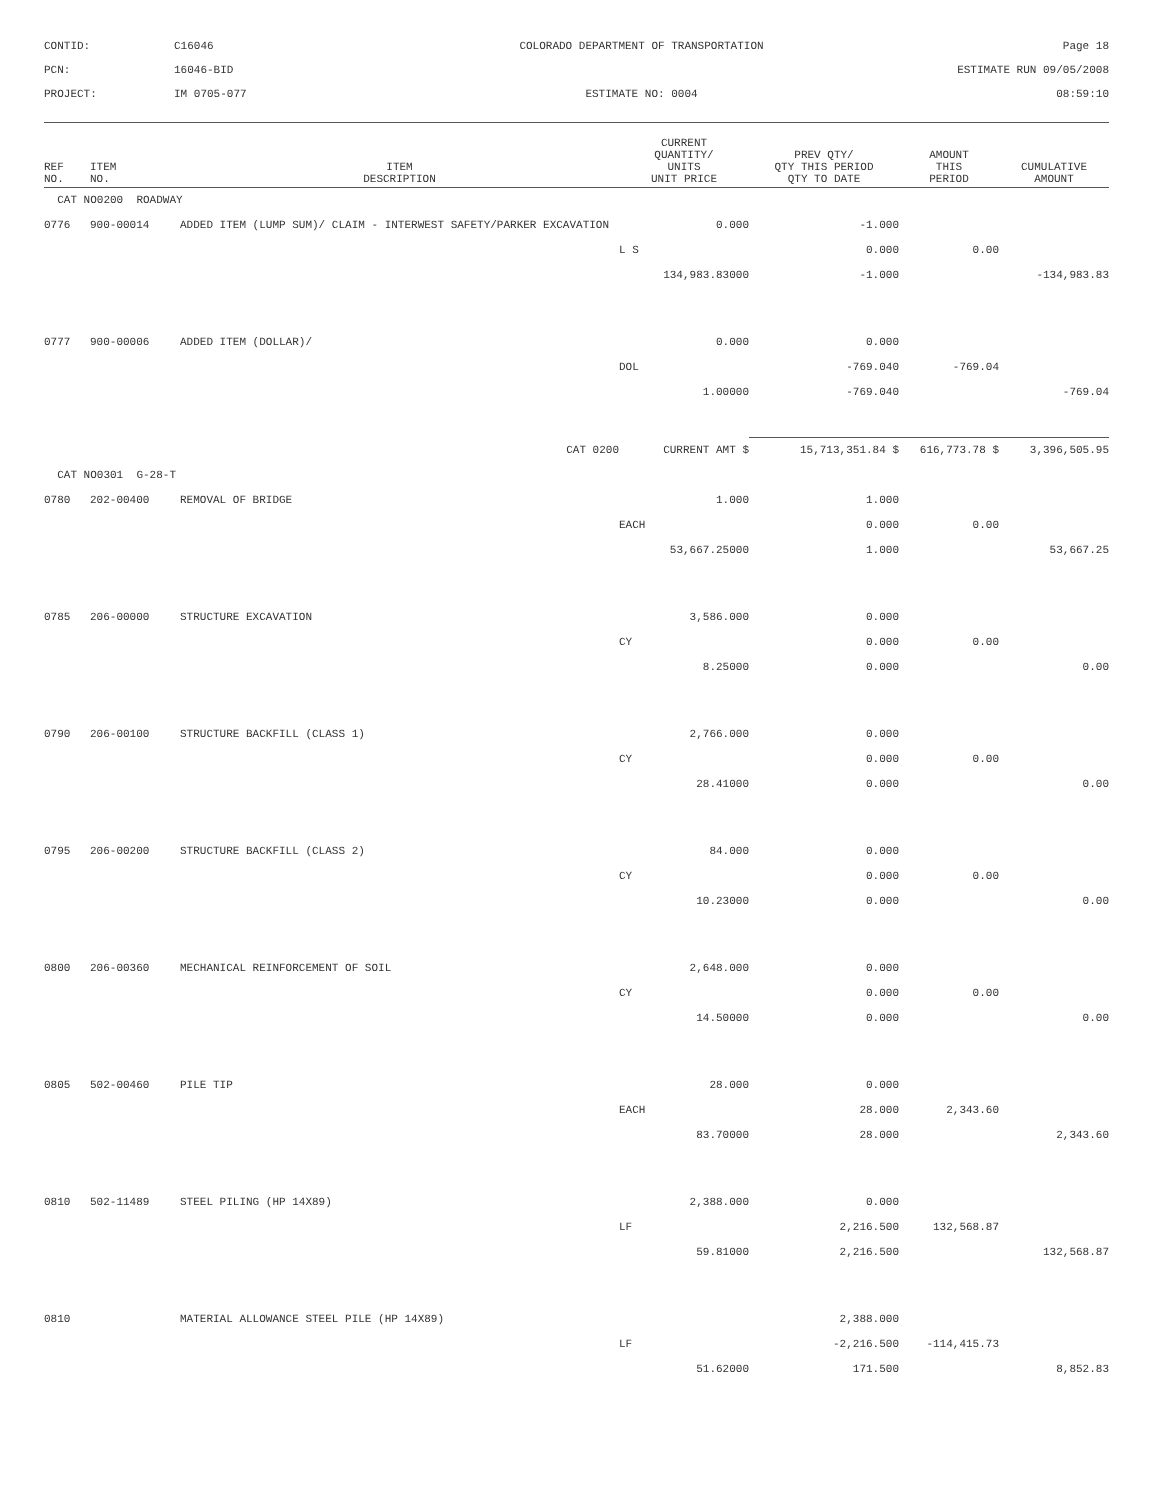CONTID:
C16046
COLORADO DEPARTMENT OF TRANSPORTATION
Page 18
PCN:
16046-BID
ESTIMATE RUN 09/05/2008
PROJECT:
IM 0705-077
ESTIMATE NO: 0004
08:59:10
| REF NO. | ITEM NO. | ITEM DESCRIPTION | CURRENT QUANTITY/ UNITS UNIT PRICE | PREV QTY/ QTY THIS PERIOD QTY TO DATE | AMOUNT THIS PERIOD | CUMULATIVE AMOUNT |
| --- | --- | --- | --- | --- | --- | --- |
| CAT NO0200 ROADWAY | | | | | | |
| 0776 | 900-00014 | ADDED ITEM (LUMP SUM)/ CLAIM - INTERWEST SAFETY/PARKER EXCAVATION | 0.000 | -1.000 | | |
| | | | L S | 0.000 | 0.00 | |
| | | | 134,983.83000 | -1.000 | | -134,983.83 |
| 0777 | 900-00006 | ADDED ITEM (DOLLAR)/ | 0.000 | 0.000 | | |
| | | | DOL | -769.040 | -769.04 | |
| | | | 1.00000 | -769.040 | | -769.04 |
| | | CAT 0200 | CURRENT AMT $ | 15,713,351.84 $ | 616,773.78 $ | 3,396,505.95 |
| CAT NO0301 G-28-T | | | | | | |
| 0780 | 202-00400 | REMOVAL OF BRIDGE | 1.000 | 1.000 | | |
| | | | EACH | 0.000 | 0.00 | |
| | | | 53,667.25000 | 1.000 | | 53,667.25 |
| 0785 | 206-00000 | STRUCTURE EXCAVATION | 3,586.000 | 0.000 | | |
| | | | CY | 0.000 | 0.00 | |
| | | | 8.25000 | 0.000 | | 0.00 |
| 0790 | 206-00100 | STRUCTURE BACKFILL (CLASS 1) | 2,766.000 | 0.000 | | |
| | | | CY | 0.000 | 0.00 | |
| | | | 28.41000 | 0.000 | | 0.00 |
| 0795 | 206-00200 | STRUCTURE BACKFILL (CLASS 2) | 84.000 | 0.000 | | |
| | | | CY | 0.000 | 0.00 | |
| | | | 10.23000 | 0.000 | | 0.00 |
| 0800 | 206-00360 | MECHANICAL REINFORCEMENT OF SOIL | 2,648.000 | 0.000 | | |
| | | | CY | 0.000 | 0.00 | |
| | | | 14.50000 | 0.000 | | 0.00 |
| 0805 | 502-00460 | PILE TIP | 28.000 | 0.000 | | |
| | | | EACH | 28.000 | 2,343.60 | |
| | | | 83.70000 | 28.000 | | 2,343.60 |
| 0810 | 502-11489 | STEEL PILING (HP 14X89) | 2,388.000 | 0.000 | | |
| | | | LF | 2,216.500 | 132,568.87 | |
| | | | 59.81000 | 2,216.500 | | 132,568.87 |
| 0810 | | MATERIAL ALLOWANCE STEEL PILE (HP 14X89) | | 2,388.000 | | |
| | | | LF | -2,216.500 | -114,415.73 | |
| | | | 51.62000 | 171.500 | | 8,852.83 |